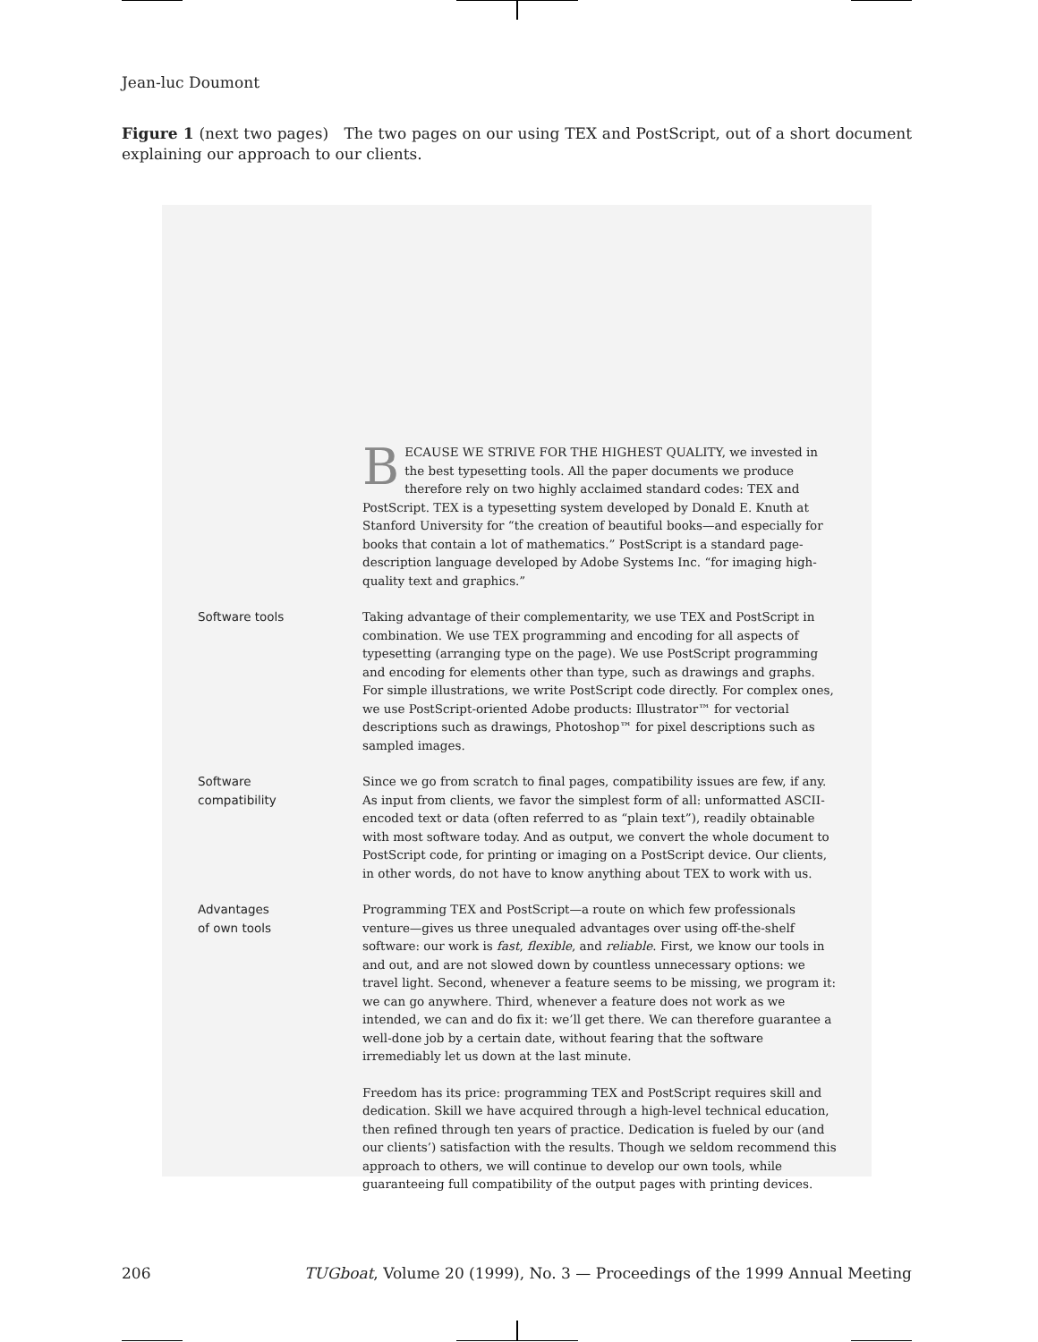Jean-luc Doumont
Figure 1 (next two pages) The two pages on our using TEX and PostScript, out of a short document explaining our approach to our clients.
BECAUSE WE STRIVE FOR THE HIGHEST QUALITY, we invested in the best typesetting tools. All the paper documents we produce therefore rely on two highly acclaimed standard codes: TEX and PostScript. TEX is a typesetting system developed by Donald E. Knuth at Stanford University for “the creation of beautiful books—and especially for books that contain a lot of mathematics.” PostScript is a standard page-description language developed by Adobe Systems Inc. “for imaging high-quality text and graphics.”
Software tools Taking advantage of their complementarity, we use TEX and PostScript in combination. We use TEX programming and encoding for all aspects of typesetting (arranging type on the page). We use PostScript programming and encoding for elements other than type, such as drawings and graphs. For simple illustrations, we write PostScript code directly. For complex ones, we use PostScript-oriented Adobe products: Illustrator™ for vectorial descriptions such as drawings, Photoshop™ for pixel descriptions such as sampled images.
Software
compatibility
Since we go from scratch to final pages, compatibility issues are few, if any. As input from clients, we favor the simplest form of all: unformatted ASCII-encoded text or data (often referred to as “plain text”), readily obtainable with most software today. And as output, we convert the whole document to PostScript code, for printing or imaging on a PostScript device. Our clients, in other words, do not have to know anything about TEX to work with us.
Advantages
of own tools
Programming TEX and PostScript—a route on which few professionals venture—gives us three unequaled advantages over using off-the-shelf software: our work is fast, flexible, and reliable. First, we know our tools in and out, and are not slowed down by countless unnecessary options: we travel light. Second, whenever a feature seems to be missing, we program it: we can go anywhere. Third, whenever a feature does not work as we intended, we can and do fix it: we’ll get there. We can therefore guarantee a well-done job by a certain date, without fearing that the software irremediably let us down at the last minute.
Freedom has its price: programming TEX and PostScript requires skill and dedication. Skill we have acquired through a high-level technical education, then refined through ten years of practice. Dedication is fueled by our (and our clients’) satisfaction with the results. Though we seldom recommend this approach to others, we will continue to develop our own tools, while guaranteeing full compatibility of the output pages with printing devices.
206 TUGboat, Volume 20 (1999), No. 3 — Proceedings of the 1999 Annual Meeting